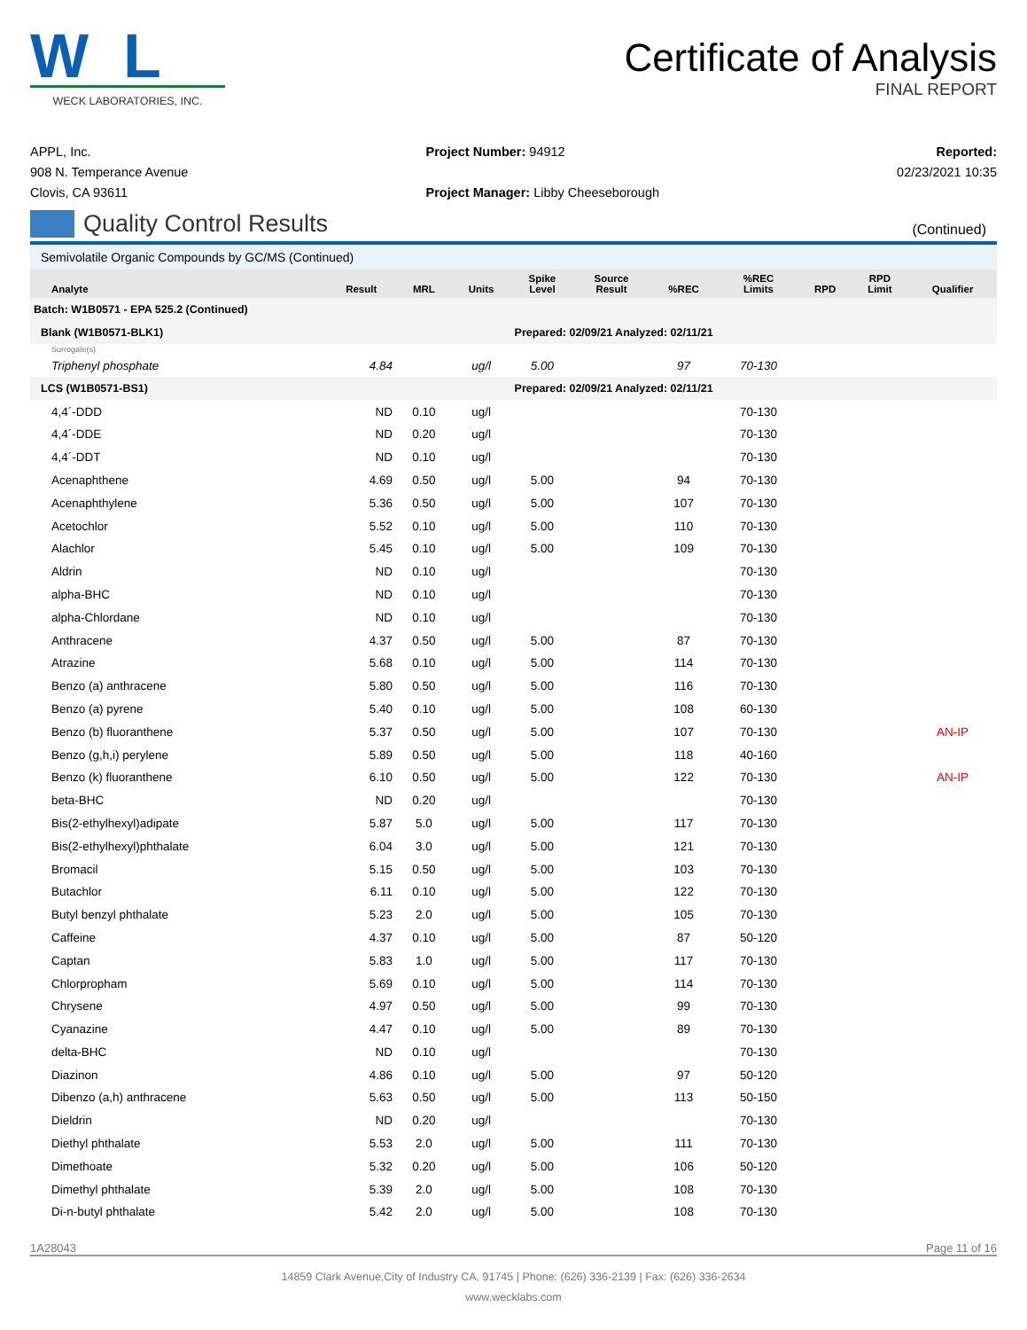W L
WECK LABORATORIES, INC.
Certificate of Analysis
FINAL REPORT
APPL, Inc.
908 N. Temperance Avenue
Clovis, CA 93611
Project Number: 94912
Project Manager: Libby Cheeseborough
Reported:
02/23/2021 10:35
Quality Control Results (Continued)
Semivolatile Organic Compounds by GC/MS (Continued)
| Analyte | Result | MRL | Units | Spike Level | Source Result | %REC | %REC Limits | RPD | RPD Limit | Qualifier |
| --- | --- | --- | --- | --- | --- | --- | --- | --- | --- | --- |
| Batch: W1B0571 - EPA 525.2 (Continued) | | | | | | | | | | |
| Blank (W1B0571-BLK1) | | | | Prepared: 02/09/21 Analyzed: 02/11/21 | | | | | | |
| Surrogate(s) | | | | | | | | | | |
| Triphenyl phosphate | 4.84 | | ug/l | 5.00 | | 97 | 70-130 | | | |
| LCS (W1B0571-BS1) | | | | Prepared: 02/09/21 Analyzed: 02/11/21 | | | | | | |
| 4,4´-DDD | ND | 0.10 | ug/l | | | | 70-130 | | | |
| 4,4´-DDE | ND | 0.20 | ug/l | | | | 70-130 | | | |
| 4,4´-DDT | ND | 0.10 | ug/l | | | | 70-130 | | | |
| Acenaphthene | 4.69 | 0.50 | ug/l | 5.00 | | 94 | 70-130 | | | |
| Acenaphthylene | 5.36 | 0.50 | ug/l | 5.00 | | 107 | 70-130 | | | |
| Acetochlor | 5.52 | 0.10 | ug/l | 5.00 | | 110 | 70-130 | | | |
| Alachlor | 5.45 | 0.10 | ug/l | 5.00 | | 109 | 70-130 | | | |
| Aldrin | ND | 0.10 | ug/l | | | | 70-130 | | | |
| alpha-BHC | ND | 0.10 | ug/l | | | | 70-130 | | | |
| alpha-Chlordane | ND | 0.10 | ug/l | | | | 70-130 | | | |
| Anthracene | 4.37 | 0.50 | ug/l | 5.00 | | 87 | 70-130 | | | |
| Atrazine | 5.68 | 0.10 | ug/l | 5.00 | | 114 | 70-130 | | | |
| Benzo (a) anthracene | 5.80 | 0.50 | ug/l | 5.00 | | 116 | 70-130 | | | |
| Benzo (a) pyrene | 5.40 | 0.10 | ug/l | 5.00 | | 108 | 60-130 | | | |
| Benzo (b) fluoranthene | 5.37 | 0.50 | ug/l | 5.00 | | 107 | 70-130 | | | AN-IP |
| Benzo (g,h,i) perylene | 5.89 | 0.50 | ug/l | 5.00 | | 118 | 40-160 | | | |
| Benzo (k) fluoranthene | 6.10 | 0.50 | ug/l | 5.00 | | 122 | 70-130 | | | AN-IP |
| beta-BHC | ND | 0.20 | ug/l | | | | 70-130 | | | |
| Bis(2-ethylhexyl)adipate | 5.87 | 5.0 | ug/l | 5.00 | | 117 | 70-130 | | | |
| Bis(2-ethylhexyl)phthalate | 6.04 | 3.0 | ug/l | 5.00 | | 121 | 70-130 | | | |
| Bromacil | 5.15 | 0.50 | ug/l | 5.00 | | 103 | 70-130 | | | |
| Butachlor | 6.11 | 0.10 | ug/l | 5.00 | | 122 | 70-130 | | | |
| Butyl benzyl phthalate | 5.23 | 2.0 | ug/l | 5.00 | | 105 | 70-130 | | | |
| Caffeine | 4.37 | 0.10 | ug/l | 5.00 | | 87 | 50-120 | | | |
| Captan | 5.83 | 1.0 | ug/l | 5.00 | | 117 | 70-130 | | | |
| Chlorpropham | 5.69 | 0.10 | ug/l | 5.00 | | 114 | 70-130 | | | |
| Chrysene | 4.97 | 0.50 | ug/l | 5.00 | | 99 | 70-130 | | | |
| Cyanazine | 4.47 | 0.10 | ug/l | 5.00 | | 89 | 70-130 | | | |
| delta-BHC | ND | 0.10 | ug/l | | | | 70-130 | | | |
| Diazinon | 4.86 | 0.10 | ug/l | 5.00 | | 97 | 50-120 | | | |
| Dibenzo (a,h) anthracene | 5.63 | 0.50 | ug/l | 5.00 | | 113 | 50-150 | | | |
| Dieldrin | ND | 0.20 | ug/l | | | | 70-130 | | | |
| Diethyl phthalate | 5.53 | 2.0 | ug/l | 5.00 | | 111 | 70-130 | | | |
| Dimethoate | 5.32 | 0.20 | ug/l | 5.00 | | 106 | 50-120 | | | |
| Dimethyl phthalate | 5.39 | 2.0 | ug/l | 5.00 | | 108 | 70-130 | | | |
| Di-n-butyl phthalate | 5.42 | 2.0 | ug/l | 5.00 | | 108 | 70-130 | | | |
1A28043 Page 11 of 16
14859 Clark Avenue,City of Industry CA, 91745 | Phone: (626) 336-2139 | Fax: (626) 336-2634
www.wecklabs.com